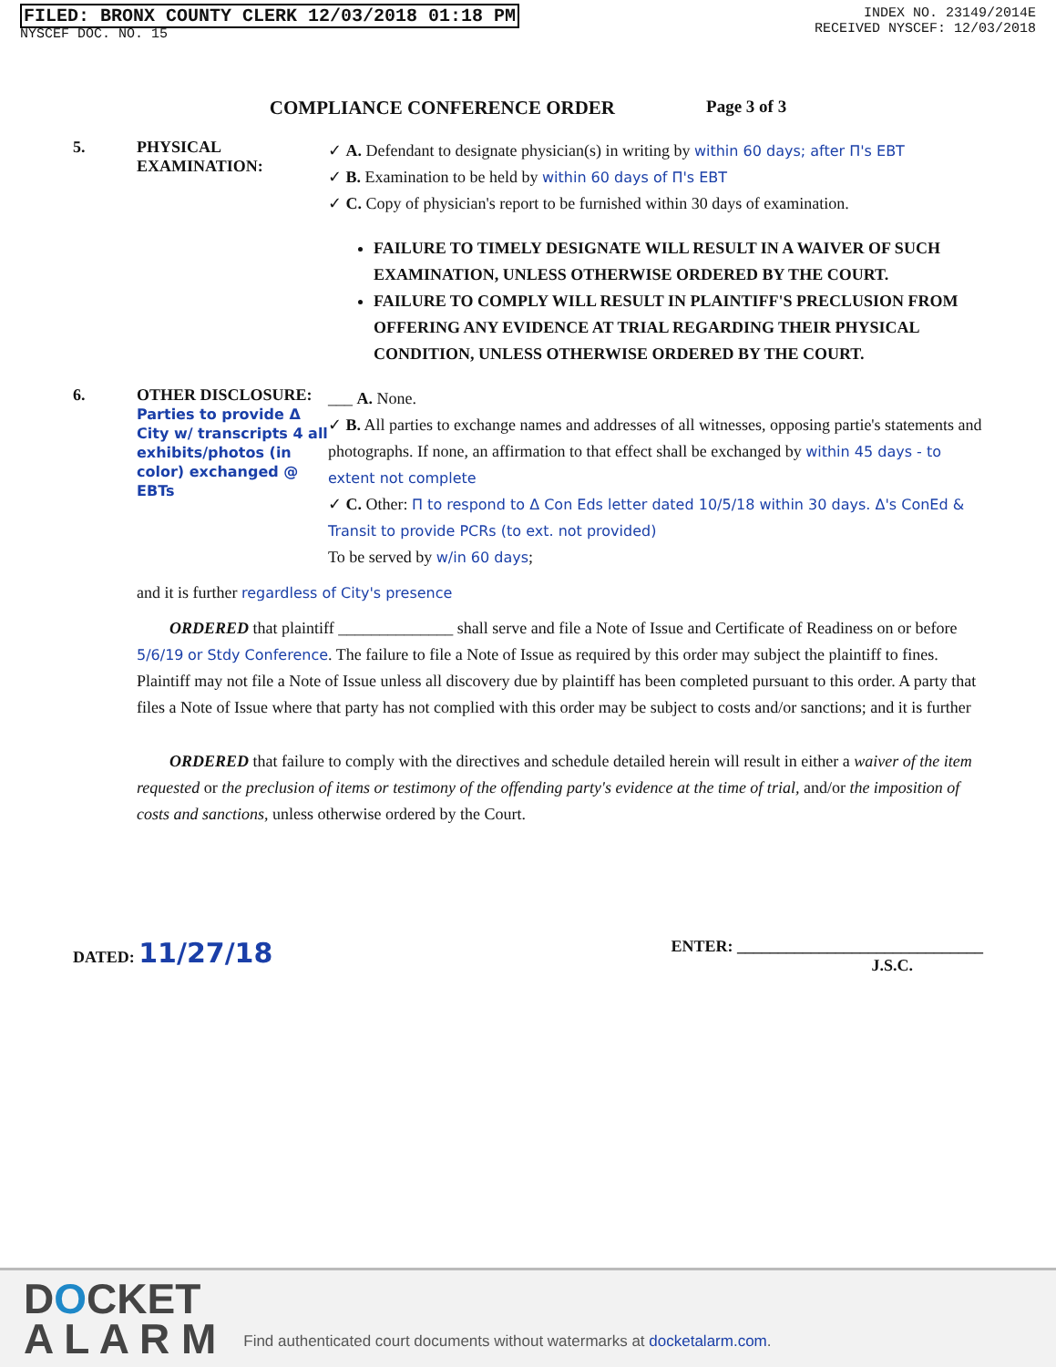FILED: BRONX COUNTY CLERK 12/03/2018 01:18 PM
NYSCEF DOC. NO. 15
INDEX NO. 23149/2014E
RECEIVED NYSCEF: 12/03/2018
COMPLIANCE CONFERENCE ORDER Page 3 of 3
5. PHYSICAL EXAMINATION:
✓ A. Defendant to designate physician(s) in writing by within 60 days; after Π's EBT
✓ B. Examination to be held by within 60 days of Π's EBT
✓ C. Copy of physician's report to be furnished within 30 days of examination.
FAILURE TO TIMELY DESIGNATE WILL RESULT IN A WAIVER OF SUCH EXAMINATION, UNLESS OTHERWISE ORDERED BY THE COURT.
FAILURE TO COMPLY WILL RESULT IN PLAINTIFF'S PRECLUSION FROM OFFERING ANY EVIDENCE AT TRIAL REGARDING THEIR PHYSICAL CONDITION, UNLESS OTHERWISE ORDERED BY THE COURT.
6. OTHER DISCLOSURE:
Parties to provide Δ City w/ transcripts 4 all exhibits/photos (in color) exchanged @ EBTs
___ A. None.
✓ B. All parties to exchange names and addresses of all witnesses, opposing partie's statements and photographs. If none, an affirmation to that effect shall be exchanged by within 45 days - to extent not complete
✓ C. Other: Π to respond to Δ Con Eds letter dated 10/5/18 within 30 days. Δ's ConEd & Transit to provide PCRs (to ext. not provided)
To be served by w/in 60 days;
and it is further regardless of City's presence
ORDERED that plaintiff ______________ shall serve and file a Note of Issue and Certificate of Readiness on or before 5/6/19 or Stdy Conference. The failure to file a Note of Issue as required by this order may subject the plaintiff to fines. Plaintiff may not file a Note of Issue unless all discovery due by plaintiff has been completed pursuant to this order. A party that files a Note of Issue where that party has not complied with this order may be subject to costs and/or sanctions; and it is further
ORDERED that failure to comply with the directives and schedule detailed herein will result in either a waiver of the item requested or the preclusion of items or testimony of the offending party's evidence at the time of trial, and/or the imposition of costs and sanctions, unless otherwise ordered by the Court.
DATED: 11/27/18 ENTER: ______________________________
J.S.C.
DOCKET
A L A R M
Find authenticated court documents without watermarks at docketalarm.com.